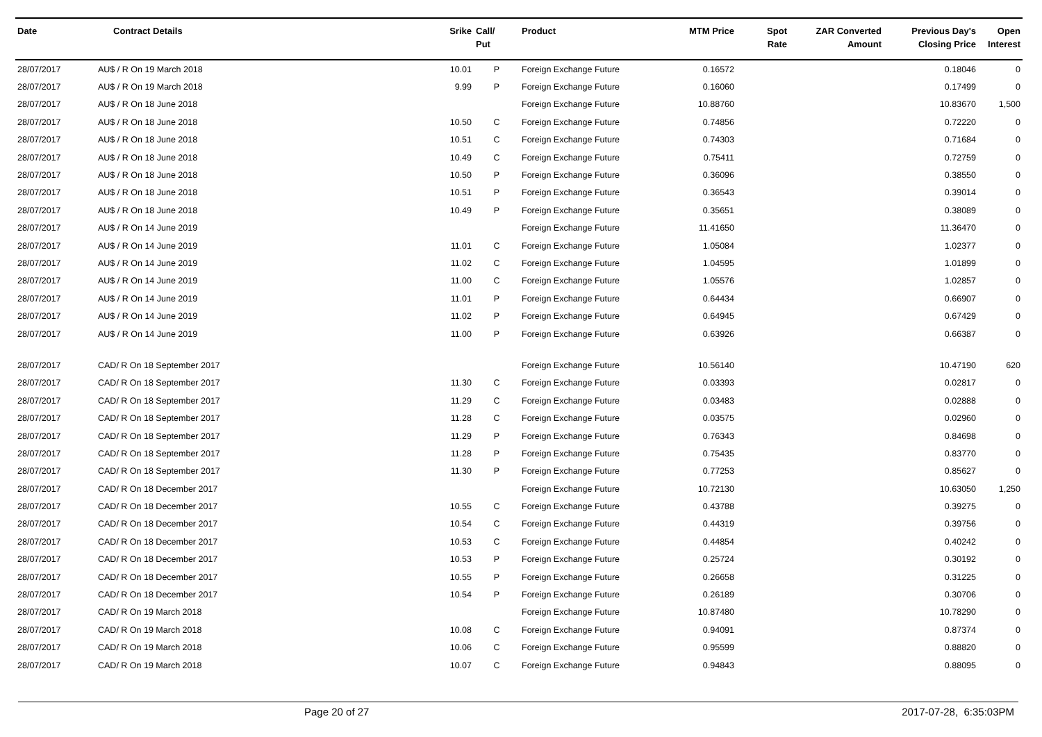| Date | Contract Details | Srike | Call/ Put | Product | MTM Price | Spot Rate | ZAR Converted Amount | Previous Day's Closing Price | Open Interest |
| --- | --- | --- | --- | --- | --- | --- | --- | --- | --- |
| 28/07/2017 | AU$ / R On 19 March 2018 | 10.01 | P | Foreign Exchange Future | 0.16572 | | | 0.18046 | 0 |
| 28/07/2017 | AU$ / R On 19 March 2018 | 9.99 | P | Foreign Exchange Future | 0.16060 | | | 0.17499 | 0 |
| 28/07/2017 | AU$ / R On 18 June 2018 | | | Foreign Exchange Future | 10.88760 | | | 10.83670 | 1,500 |
| 28/07/2017 | AU$ / R On 18 June 2018 | 10.50 | C | Foreign Exchange Future | 0.74856 | | | 0.72220 | 0 |
| 28/07/2017 | AU$ / R On 18 June 2018 | 10.51 | C | Foreign Exchange Future | 0.74303 | | | 0.71684 | 0 |
| 28/07/2017 | AU$ / R On 18 June 2018 | 10.49 | C | Foreign Exchange Future | 0.75411 | | | 0.72759 | 0 |
| 28/07/2017 | AU$ / R On 18 June 2018 | 10.50 | P | Foreign Exchange Future | 0.36096 | | | 0.38550 | 0 |
| 28/07/2017 | AU$ / R On 18 June 2018 | 10.51 | P | Foreign Exchange Future | 0.36543 | | | 0.39014 | 0 |
| 28/07/2017 | AU$ / R On 18 June 2018 | 10.49 | P | Foreign Exchange Future | 0.35651 | | | 0.38089 | 0 |
| 28/07/2017 | AU$ / R On 14 June 2019 | | | Foreign Exchange Future | 11.41650 | | | 11.36470 | 0 |
| 28/07/2017 | AU$ / R On 14 June 2019 | 11.01 | C | Foreign Exchange Future | 1.05084 | | | 1.02377 | 0 |
| 28/07/2017 | AU$ / R On 14 June 2019 | 11.02 | C | Foreign Exchange Future | 1.04595 | | | 1.01899 | 0 |
| 28/07/2017 | AU$ / R On 14 June 2019 | 11.00 | C | Foreign Exchange Future | 1.05576 | | | 1.02857 | 0 |
| 28/07/2017 | AU$ / R On 14 June 2019 | 11.01 | P | Foreign Exchange Future | 0.64434 | | | 0.66907 | 0 |
| 28/07/2017 | AU$ / R On 14 June 2019 | 11.02 | P | Foreign Exchange Future | 0.64945 | | | 0.67429 | 0 |
| 28/07/2017 | AU$ / R On 14 June 2019 | 11.00 | P | Foreign Exchange Future | 0.63926 | | | 0.66387 | 0 |
| 28/07/2017 | CAD/ R On 18 September 2017 | | | Foreign Exchange Future | 10.56140 | | | 10.47190 | 620 |
| 28/07/2017 | CAD/ R On 18 September 2017 | 11.30 | C | Foreign Exchange Future | 0.03393 | | | 0.02817 | 0 |
| 28/07/2017 | CAD/ R On 18 September 2017 | 11.29 | C | Foreign Exchange Future | 0.03483 | | | 0.02888 | 0 |
| 28/07/2017 | CAD/ R On 18 September 2017 | 11.28 | C | Foreign Exchange Future | 0.03575 | | | 0.02960 | 0 |
| 28/07/2017 | CAD/ R On 18 September 2017 | 11.29 | P | Foreign Exchange Future | 0.76343 | | | 0.84698 | 0 |
| 28/07/2017 | CAD/ R On 18 September 2017 | 11.28 | P | Foreign Exchange Future | 0.75435 | | | 0.83770 | 0 |
| 28/07/2017 | CAD/ R On 18 September 2017 | 11.30 | P | Foreign Exchange Future | 0.77253 | | | 0.85627 | 0 |
| 28/07/2017 | CAD/ R On 18 December 2017 | | | Foreign Exchange Future | 10.72130 | | | 10.63050 | 1,250 |
| 28/07/2017 | CAD/ R On 18 December 2017 | 10.55 | C | Foreign Exchange Future | 0.43788 | | | 0.39275 | 0 |
| 28/07/2017 | CAD/ R On 18 December 2017 | 10.54 | C | Foreign Exchange Future | 0.44319 | | | 0.39756 | 0 |
| 28/07/2017 | CAD/ R On 18 December 2017 | 10.53 | C | Foreign Exchange Future | 0.44854 | | | 0.40242 | 0 |
| 28/07/2017 | CAD/ R On 18 December 2017 | 10.53 | P | Foreign Exchange Future | 0.25724 | | | 0.30192 | 0 |
| 28/07/2017 | CAD/ R On 18 December 2017 | 10.55 | P | Foreign Exchange Future | 0.26658 | | | 0.31225 | 0 |
| 28/07/2017 | CAD/ R On 18 December 2017 | 10.54 | P | Foreign Exchange Future | 0.26189 | | | 0.30706 | 0 |
| 28/07/2017 | CAD/ R On 19 March 2018 | | | Foreign Exchange Future | 10.87480 | | | 10.78290 | 0 |
| 28/07/2017 | CAD/ R On 19 March 2018 | 10.08 | C | Foreign Exchange Future | 0.94091 | | | 0.87374 | 0 |
| 28/07/2017 | CAD/ R On 19 March 2018 | 10.06 | C | Foreign Exchange Future | 0.95599 | | | 0.88820 | 0 |
| 28/07/2017 | CAD/ R On 19 March 2018 | 10.07 | C | Foreign Exchange Future | 0.94843 | | | 0.88095 | 0 |
Page 20 of 27 2017-07-28, 6:35:03PM